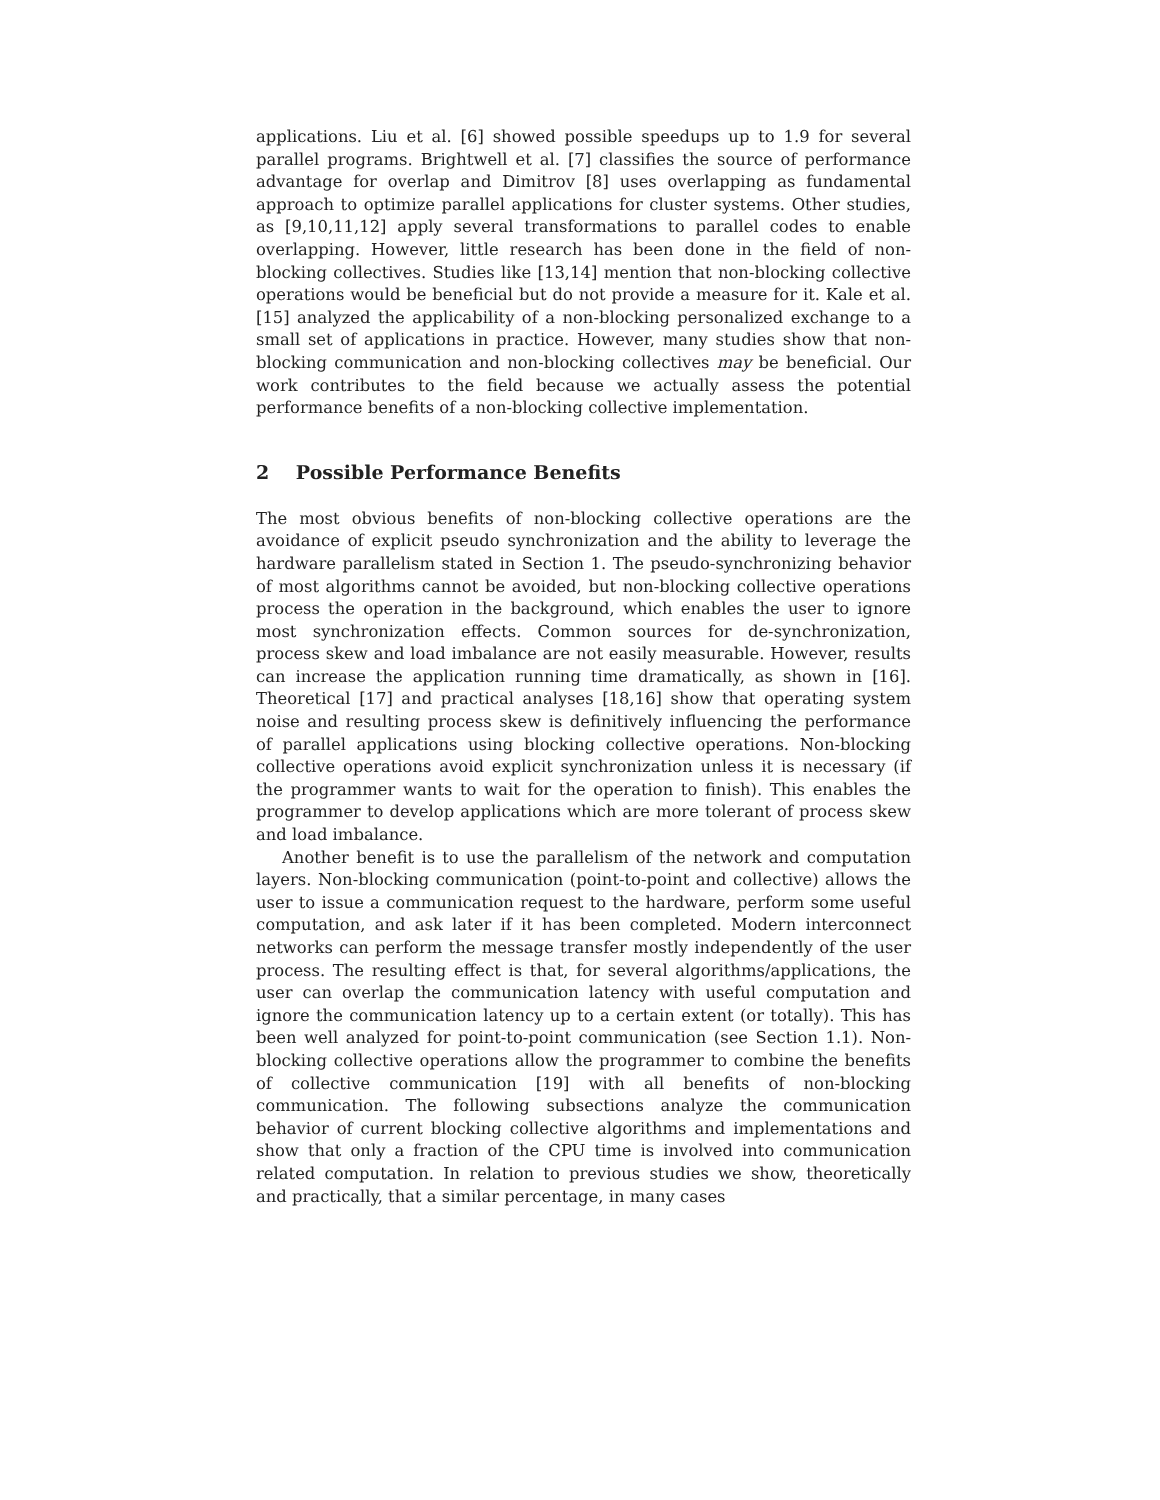applications. Liu et al. [6] showed possible speedups up to 1.9 for several parallel programs. Brightwell et al. [7] classifies the source of performance advantage for overlap and Dimitrov [8] uses overlapping as fundamental approach to optimize parallel applications for cluster systems. Other studies, as [9,10,11,12] apply several transformations to parallel codes to enable overlapping. However, little research has been done in the field of non-blocking collectives. Studies like [13,14] mention that non-blocking collective operations would be beneficial but do not provide a measure for it. Kale et al. [15] analyzed the applicability of a non-blocking personalized exchange to a small set of applications in practice. However, many studies show that non-blocking communication and non-blocking collectives may be beneficial. Our work contributes to the field because we actually assess the potential performance benefits of a non-blocking collective implementation.
2 Possible Performance Benefits
The most obvious benefits of non-blocking collective operations are the avoidance of explicit pseudo synchronization and the ability to leverage the hardware parallelism stated in Section 1. The pseudo-synchronizing behavior of most algorithms cannot be avoided, but non-blocking collective operations process the operation in the background, which enables the user to ignore most synchronization effects. Common sources for de-synchronization, process skew and load imbalance are not easily measurable. However, results can increase the application running time dramatically, as shown in [16]. Theoretical [17] and practical analyses [18,16] show that operating system noise and resulting process skew is definitively influencing the performance of parallel applications using blocking collective operations. Non-blocking collective operations avoid explicit synchronization unless it is necessary (if the programmer wants to wait for the operation to finish). This enables the programmer to develop applications which are more tolerant of process skew and load imbalance.
Another benefit is to use the parallelism of the network and computation layers. Non-blocking communication (point-to-point and collective) allows the user to issue a communication request to the hardware, perform some useful computation, and ask later if it has been completed. Modern interconnect networks can perform the message transfer mostly independently of the user process. The resulting effect is that, for several algorithms/applications, the user can overlap the communication latency with useful computation and ignore the communication latency up to a certain extent (or totally). This has been well analyzed for point-to-point communication (see Section 1.1). Non-blocking collective operations allow the programmer to combine the benefits of collective communication [19] with all benefits of non-blocking communication. The following subsections analyze the communication behavior of current blocking collective algorithms and implementations and show that only a fraction of the CPU time is involved into communication related computation. In relation to previous studies we show, theoretically and practically, that a similar percentage, in many cases